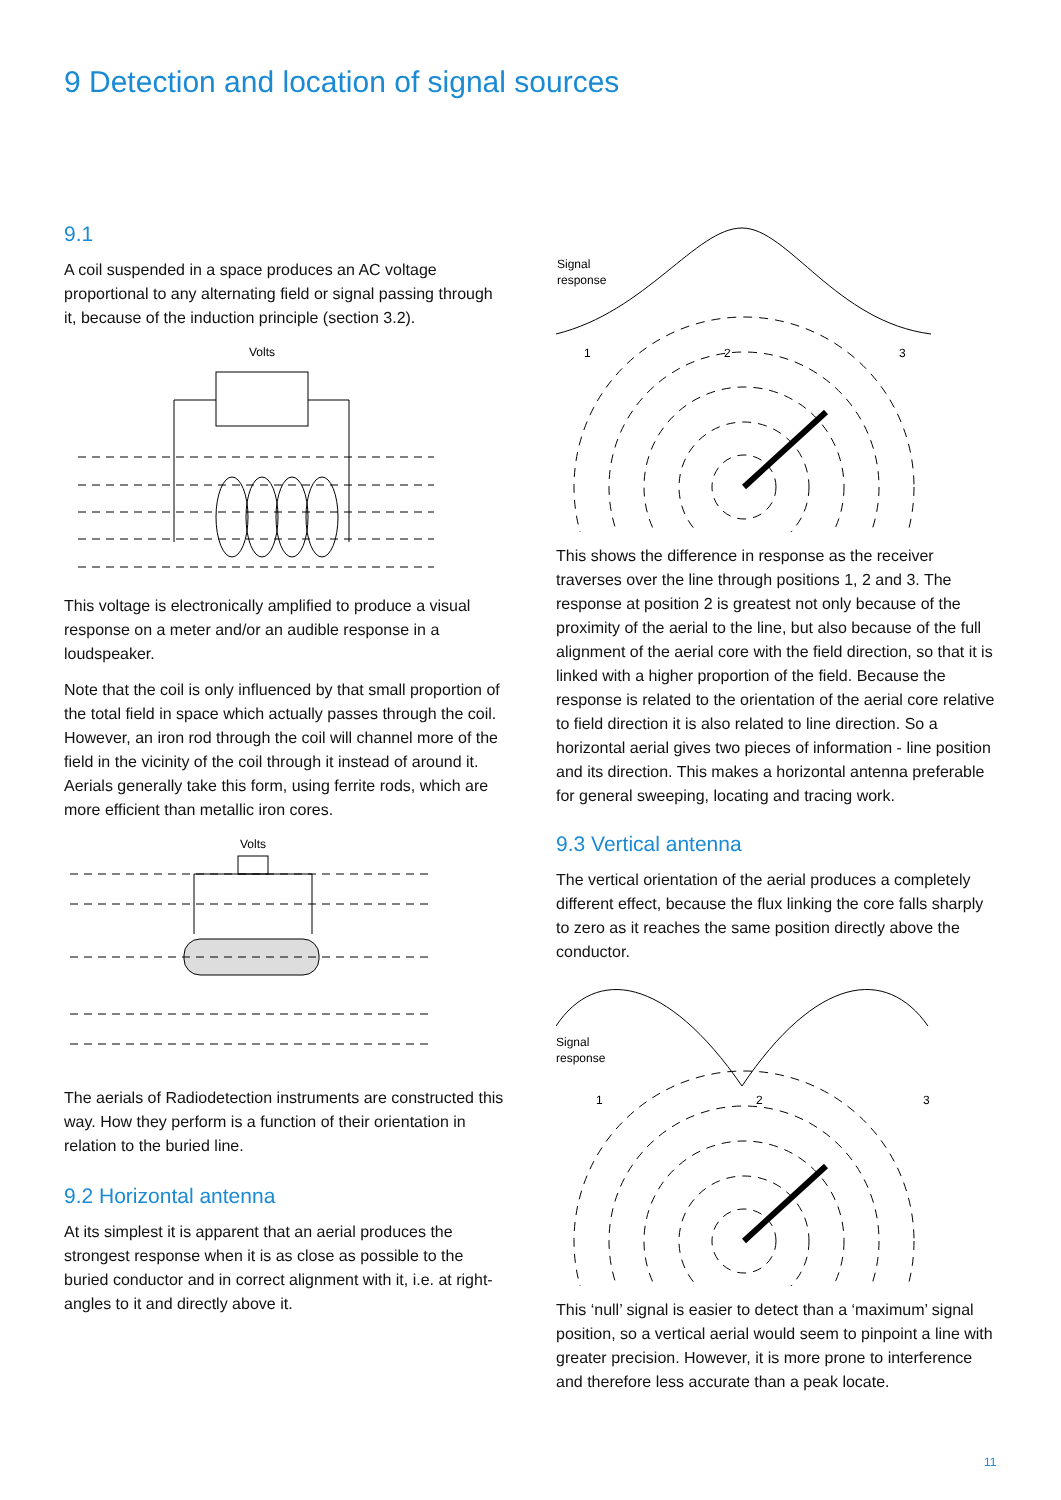9 Detection and location of signal sources
9.1
A coil suspended in a space produces an AC voltage proportional to any alternating field or signal passing through it, because of the induction principle (section 3.2).
Volts
This voltage is electronically amplified to produce a visual response on a meter and/or an audible response in a loudspeaker.
Note that the coil is only influenced by that small proportion of the total field in space which actually passes through the coil. However, an iron rod through the coil will channel more of the field in the vicinity of the coil through it instead of around it. Aerials generally take this form, using ferrite rods, which are more efficient than metallic iron cores.
Volts
The aerials of Radiodetection instruments are constructed this way. How they perform is a function of their orientation in relation to the buried line.
9.2 Horizontal antenna
At its simplest it is apparent that an aerial produces the strongest response when it is as close as possible to the buried conductor and in correct alignment with it, i.e. at right-angles to it and directly above it.
Signal
response
1
2
3
This shows the difference in response as the receiver traverses over the line through positions 1, 2 and 3. The response at position 2 is greatest not only because of the proximity of the aerial to the line, but also because of the full alignment of the aerial core with the field direction, so that it is linked with a higher proportion of the field. Because the response is related to the orientation of the aerial core relative to field direction it is also related to line direction. So a horizontal aerial gives two pieces of information - line position and its direction. This makes a horizontal antenna preferable for general sweeping, locating and tracing work.
9.3 Vertical antenna
The vertical orientation of the aerial produces a completely different effect, because the flux linking the core falls sharply to zero as it reaches the same position directly above the conductor.
Signal
response
1
2
3
This ‘null’ signal is easier to detect than a ‘maximum’ signal position, so a vertical aerial would seem to pinpoint a line with greater precision. However, it is more prone to interference and therefore less accurate than a peak locate.
11